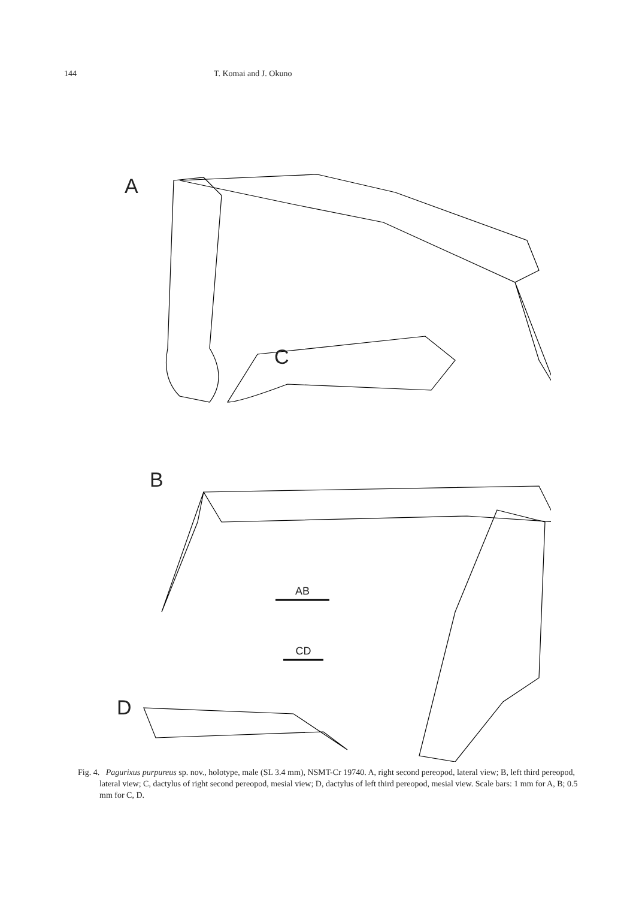144 T. Komai and J. Okuno
A
C
B
D
AB
CD
Fig. 4. Pagurixus purpureus sp. nov., holotype, male (SL 3.4 mm), NSMT-Cr 19740. A, right second pereopod, lateral view; B, left third pereopod, lateral view; C, dactylus of right second pereopod, mesial view; D, dactylus of left third pereopod, mesial view. Scale bars: 1 mm for A, B; 0.5 mm for C, D.